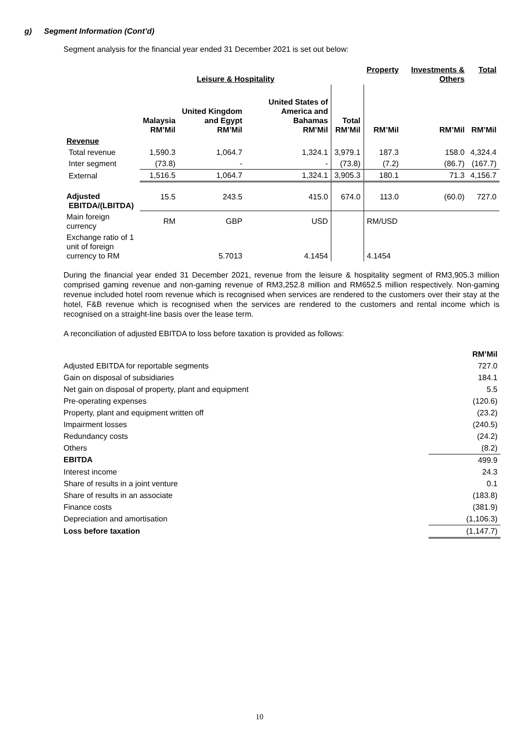g) Segment Information (Cont’d)
Segment analysis for the financial year ended 31 December 2021 is set out below:
| | Leisure & Hospitality | | | | Property | Investments & Others | Total |
| --- | --- | --- | --- | --- | --- | --- | --- |
| | Malaysia RM’Mil | United Kingdom and Egypt RM’Mil | United States of America and Bahamas RM’Mil | Total RM’Mil | RM’Mil | RM’Mil | RM’Mil |
| Revenue | | | | | | | |
| Total revenue | 1,590.3 | 1,064.7 | 1,324.1 | 3,979.1 | 187.3 | 158.0 | 4,324.4 |
| Inter segment | (73.8) | - | - | (73.8) | (7.2) | (86.7) | (167.7) |
| External | 1,516.5 | 1,064.7 | 1,324.1 | 3,905.3 | 180.1 | 71.3 | 4,156.7 |
| Adjusted EBITDA/(LBITDA) | 15.5 | 243.5 | 415.0 | 674.0 | 113.0 | (60.0) | 727.0 |
| Main foreign currency | RM | GBP | USD | | RM/USD | | |
| Exchange ratio of 1 unit of foreign currency to RM | | 5.7013 | 4.1454 | | 4.1454 | | |
During the financial year ended 31 December 2021, revenue from the leisure & hospitality segment of RM3,905.3 million comprised gaming revenue and non-gaming revenue of RM3,252.8 million and RM652.5 million respectively. Non-gaming revenue included hotel room revenue which is recognised when services are rendered to the customers over their stay at the hotel, F&B revenue which is recognised when the services are rendered to the customers and rental income which is recognised on a straight-line basis over the lease term.
A reconciliation of adjusted EBITDA to loss before taxation is provided as follows:
| | RM’Mil |
| Adjusted EBITDA for reportable segments | 727.0 |
| Gain on disposal of subsidiaries | 184.1 |
| Net gain on disposal of property, plant and equipment | 5.5 |
| Pre-operating expenses | (120.6) |
| Property, plant and equipment written off | (23.2) |
| Impairment losses | (240.5) |
| Redundancy costs | (24.2) |
| Others | (8.2) |
| EBITDA | 499.9 |
| Interest income | 24.3 |
| Share of results in a joint venture | 0.1 |
| Share of results in an associate | (183.8) |
| Finance costs | (381.9) |
| Depreciation and amortisation | (1,106.3) |
| Loss before taxation | (1,147.7) |
10